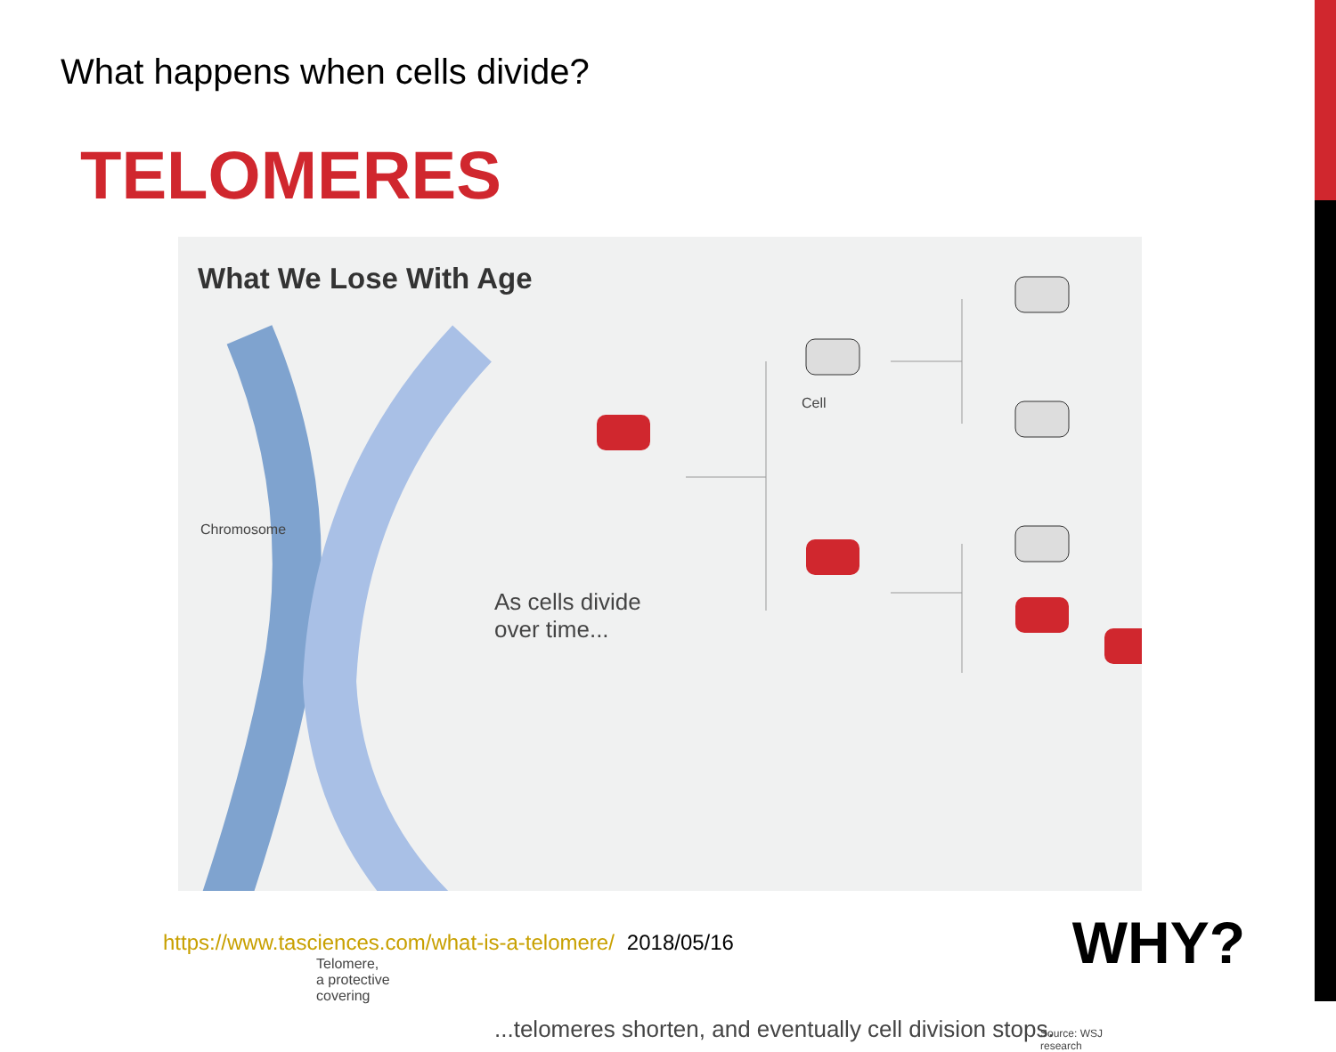What happens when cells divide?
TELOMERES
What We Lose With Age
Chromosome
Cell
As cells divide
over time...
Telomere,
a protective
covering
...telomeres shorten, and eventually cell division stops.
Source: WSJ research
https://www.tasciences.com/what-is-a-telomere/ 2018/05/16
WHY?